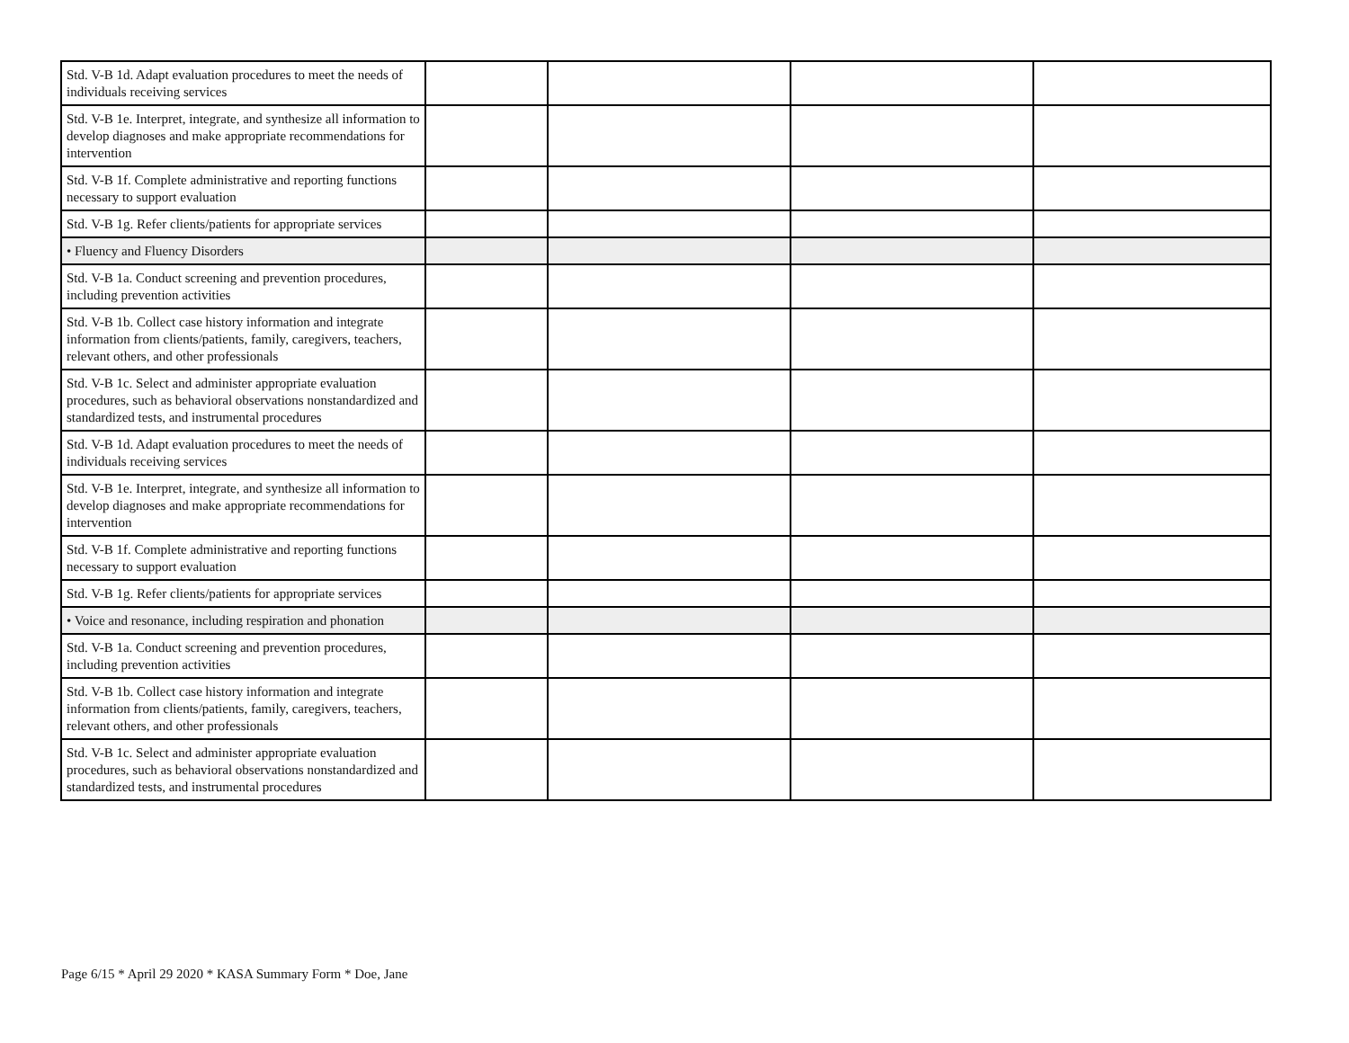| Std. V-B 1d. Adapt evaluation procedures to meet the needs of individuals receiving services | | | | |
| Std. V-B 1e. Interpret, integrate, and synthesize all information to develop diagnoses and make appropriate recommendations for intervention | | | | |
| Std. V-B 1f. Complete administrative and reporting functions necessary to support evaluation | | | | |
| Std. V-B 1g. Refer clients/patients for appropriate services | | | | |
| • Fluency and Fluency Disorders | | | | |
| Std. V-B 1a. Conduct screening and prevention procedures, including prevention activities | | | | |
| Std. V-B 1b. Collect case history information and integrate information from clients/patients, family, caregivers, teachers, relevant others, and other professionals | | | | |
| Std. V-B 1c. Select and administer appropriate evaluation procedures, such as behavioral observations nonstandardized and standardized tests, and instrumental procedures | | | | |
| Std. V-B 1d. Adapt evaluation procedures to meet the needs of individuals receiving services | | | | |
| Std. V-B 1e. Interpret, integrate, and synthesize all information to develop diagnoses and make appropriate recommendations for intervention | | | | |
| Std. V-B 1f. Complete administrative and reporting functions necessary to support evaluation | | | | |
| Std. V-B 1g. Refer clients/patients for appropriate services | | | | |
| • Voice and resonance, including respiration and phonation | | | | |
| Std. V-B 1a. Conduct screening and prevention procedures, including prevention activities | | | | |
| Std. V-B 1b. Collect case history information and integrate information from clients/patients, family, caregivers, teachers, relevant others, and other professionals | | | | |
| Std. V-B 1c. Select and administer appropriate evaluation procedures, such as behavioral observations nonstandardized and standardized tests, and instrumental procedures | | | | |
Page 6/15 * April 29 2020 * KASA Summary Form * Doe, Jane